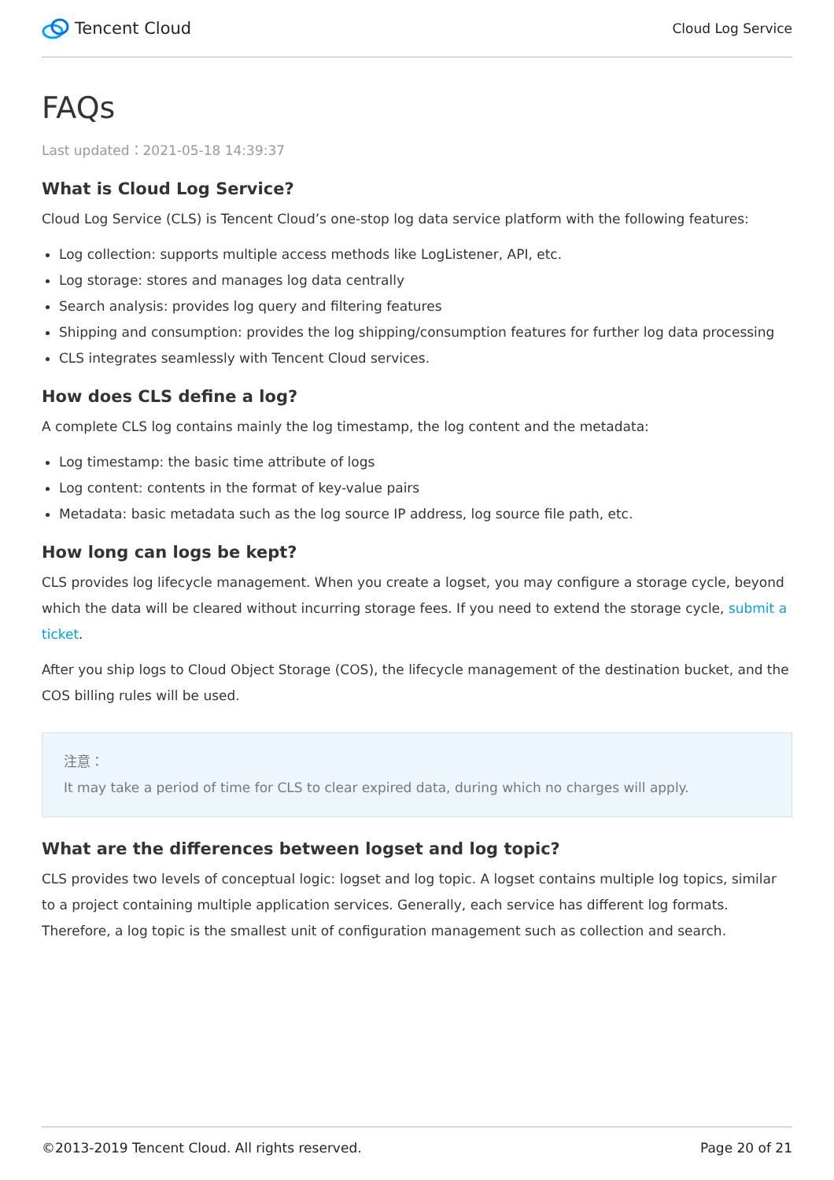Tencent Cloud
Cloud Log Service
FAQs
Last updated：2021-05-18 14:39:37
What is Cloud Log Service?
Cloud Log Service (CLS) is Tencent Cloud’s one-stop log data service platform with the following features:
Log collection: supports multiple access methods like LogListener, API, etc.
Log storage: stores and manages log data centrally
Search analysis: provides log query and filtering features
Shipping and consumption: provides the log shipping/consumption features for further log data processing
CLS integrates seamlessly with Tencent Cloud services.
How does CLS define a log?
A complete CLS log contains mainly the log timestamp, the log content and the metadata:
Log timestamp: the basic time attribute of logs
Log content: contents in the format of key-value pairs
Metadata: basic metadata such as the log source IP address, log source file path, etc.
How long can logs be kept?
CLS provides log lifecycle management. When you create a logset, you may configure a storage cycle, beyond which the data will be cleared without incurring storage fees. If you need to extend the storage cycle, submit a ticket.
After you ship logs to Cloud Object Storage (COS), the lifecycle management of the destination bucket, and the COS billing rules will be used.
注意：
It may take a period of time for CLS to clear expired data, during which no charges will apply.
What are the differences between logset and log topic?
CLS provides two levels of conceptual logic: logset and log topic. A logset contains multiple log topics, similar to a project containing multiple application services. Generally, each service has different log formats. Therefore, a log topic is the smallest unit of configuration management such as collection and search.
©2013-2019 Tencent Cloud. All rights reserved. Page 20 of 21